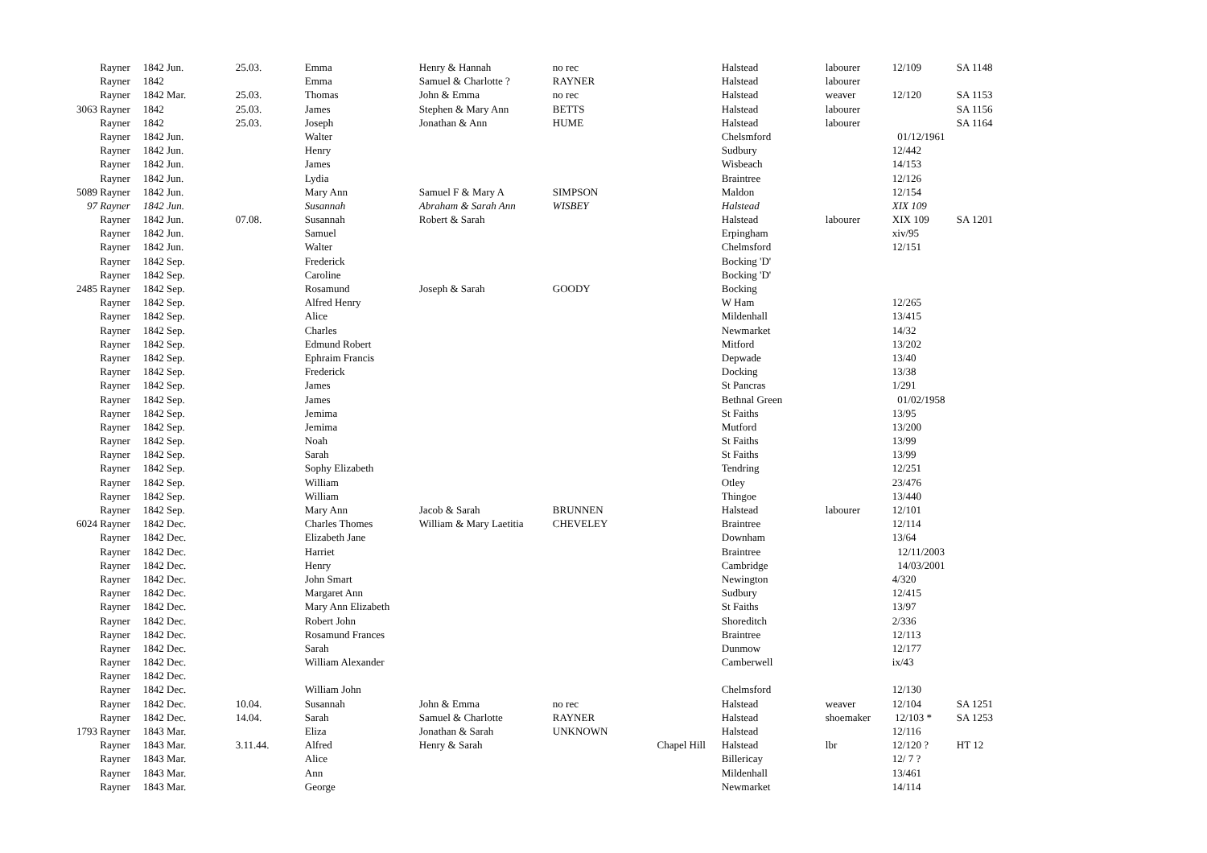| Rayner | 1842 Jun. | 25.03. | Emma | Henry & Hannah | no rec | | Halstead | labourer | 12/109 | SA 1148 |
| Rayner | 1842 | | Emma | Samuel & Charlotte ? | RAYNER | | Halstead | labourer | | |
| Rayner | 1842 Mar. | 25.03. | Thomas | John & Emma | no rec | | Halstead | weaver | 12/120 | SA 1153 |
| 3063 Rayner | 1842 | 25.03. | James | Stephen & Mary Ann | BETTS | | Halstead | labourer | | SA 1156 |
| Rayner | 1842 | 25.03. | Joseph | Jonathan & Ann | HUME | | Halstead | labourer | | SA 1164 |
| Rayner | 1842 Jun. | | Walter | | | | Chelsmford | | 01/12/1961 | |
| Rayner | 1842 Jun. | | Henry | | | | Sudbury | | 12/442 | |
| Rayner | 1842 Jun. | | James | | | | Wisbeach | | 14/153 | |
| Rayner | 1842 Jun. | | Lydia | | | | Braintree | | 12/126 | |
| 5089 Rayner | 1842 Jun. | | Mary Ann | Samuel F & Mary A | SIMPSON | | Maldon | | 12/154 | |
| 97 Rayner | 1842 Jun. | | Susannah | Abraham & Sarah Ann | WISBEY | | Halstead | | XIX 109 | |
| Rayner | 1842 Jun. | 07.08. | Susannah | Robert & Sarah | | | Halstead | labourer | XIX 109 | SA 1201 |
| Rayner | 1842 Jun. | | Samuel | | | | Erpingham | | xiv/95 | |
| Rayner | 1842 Jun. | | Walter | | | | Chelmsford | | 12/151 | |
| Rayner | 1842 Sep. | | Frederick | | | | Bocking 'D' | | | |
| Rayner | 1842 Sep. | | Caroline | | | | Bocking 'D' | | | |
| 2485 Rayner | 1842 Sep. | | Rosamund | Joseph & Sarah | GOODY | | Bocking | | | |
| Rayner | 1842 Sep. | | Alfred Henry | | | | W Ham | | 12/265 | |
| Rayner | 1842 Sep. | | Alice | | | | Mildenhall | | 13/415 | |
| Rayner | 1842 Sep. | | Charles | | | | Newmarket | | 14/32 | |
| Rayner | 1842 Sep. | | Edmund Robert | | | | Mitford | | 13/202 | |
| Rayner | 1842 Sep. | | Ephraim Francis | | | | Depwade | | 13/40 | |
| Rayner | 1842 Sep. | | Frederick | | | | Docking | | 13/38 | |
| Rayner | 1842 Sep. | | James | | | | St Pancras | | 1/291 | |
| Rayner | 1842 Sep. | | James | | | | Bethnal Green | | 01/02/1958 | |
| Rayner | 1842 Sep. | | Jemima | | | | St Faiths | | 13/95 | |
| Rayner | 1842 Sep. | | Jemima | | | | Mutford | | 13/200 | |
| Rayner | 1842 Sep. | | Noah | | | | St Faiths | | 13/99 | |
| Rayner | 1842 Sep. | | Sarah | | | | St Faiths | | 13/99 | |
| Rayner | 1842 Sep. | | Sophy Elizabeth | | | | Tendring | | 12/251 | |
| Rayner | 1842 Sep. | | William | | | | Otley | | 23/476 | |
| Rayner | 1842 Sep. | | William | | | | Thingoe | | 13/440 | |
| Rayner | 1842 Sep. | | Mary Ann | Jacob & Sarah | BRUNNEN | | Halstead | labourer | 12/101 | |
| 6024 Rayner | 1842 Dec. | | Charles Thomes | William & Mary Laetitia | CHEVELEY | | Braintree | | 12/114 | |
| Rayner | 1842 Dec. | | Elizabeth Jane | | | | Downham | | 13/64 | |
| Rayner | 1842 Dec. | | Harriet | | | | Braintree | | 12/11/2003 | |
| Rayner | 1842 Dec. | | Henry | | | | Cambridge | | 14/03/2001 | |
| Rayner | 1842 Dec. | | John Smart | | | | Newington | | 4/320 | |
| Rayner | 1842 Dec. | | Margaret Ann | | | | Sudbury | | 12/415 | |
| Rayner | 1842 Dec. | | Mary Ann Elizabeth | | | | St Faiths | | 13/97 | |
| Rayner | 1842 Dec. | | Robert John | | | | Shoreditch | | 2/336 | |
| Rayner | 1842 Dec. | | Rosamund Frances | | | | Braintree | | 12/113 | |
| Rayner | 1842 Dec. | | Sarah | | | | Dunmow | | 12/177 | |
| Rayner | 1842 Dec. | | William Alexander | | | | Camberwell | | ix/43 | |
| Rayner | 1842 Dec. | | | | | | | | | |
| Rayner | 1842 Dec. | | William John | | | | Chelmsford | | 12/130 | |
| Rayner | 1842 Dec. | 10.04. | Susannah | John & Emma | no rec | | Halstead | weaver | 12/104 | SA 1251 |
| Rayner | 1842 Dec. | 14.04. | Sarah | Samuel & Charlotte | RAYNER | | Halstead | shoemaker | 12/103 * | SA 1253 |
| 1793 Rayner | 1843 Mar. | | Eliza | Jonathan & Sarah | UNKNOWN | | Halstead | | 12/116 | |
| Rayner | 1843 Mar. | 3.11.44. | Alfred | Henry & Sarah | | Chapel Hill | Halstead | lbr | 12/120 ? | HT 12 |
| Rayner | 1843 Mar. | | Alice | | | | Billericay | | 12/ 7 ? | |
| Rayner | 1843 Mar. | | Ann | | | | Mildenhall | | 13/461 | |
| Rayner | 1843 Mar. | | George | | | | Newmarket | | 14/114 | |